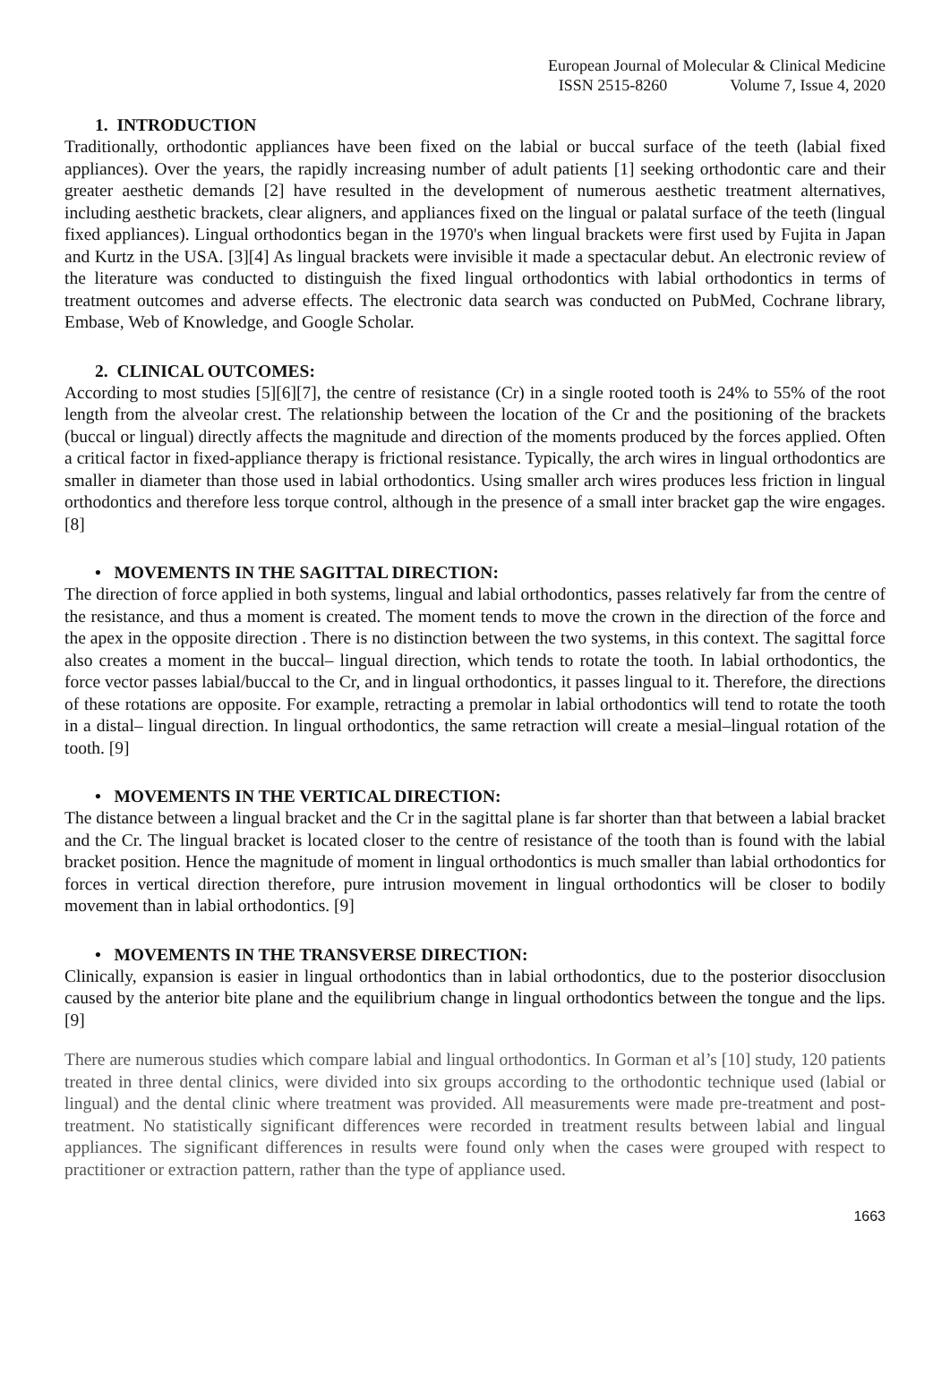European Journal of Molecular & Clinical Medicine
ISSN 2515-8260 Volume 7, Issue 4, 2020
1. INTRODUCTION
Traditionally, orthodontic appliances have been fixed on the labial or buccal surface of the teeth (labial fixed appliances). Over the years, the rapidly increasing number of adult patients [1] seeking orthodontic care and their greater aesthetic demands [2] have resulted in the development of numerous aesthetic treatment alternatives, including aesthetic brackets, clear aligners, and appliances fixed on the lingual or palatal surface of the teeth (lingual fixed appliances). Lingual orthodontics began in the 1970's when lingual brackets were first used by Fujita in Japan and Kurtz in the USA. [3][4] As lingual brackets were invisible it made a spectacular debut. An electronic review of the literature was conducted to distinguish the fixed lingual orthodontics with labial orthodontics in terms of treatment outcomes and adverse effects. The electronic data search was conducted on PubMed, Cochrane library, Embase, Web of Knowledge, and Google Scholar.
2. CLINICAL OUTCOMES:
According to most studies [5][6][7], the centre of resistance (Cr) in a single rooted tooth is 24% to 55% of the root length from the alveolar crest. The relationship between the location of the Cr and the positioning of the brackets (buccal or lingual) directly affects the magnitude and direction of the moments produced by the forces applied. Often a critical factor in fixed-appliance therapy is frictional resistance. Typically, the arch wires in lingual orthodontics are smaller in diameter than those used in labial orthodontics. Using smaller arch wires produces less friction in lingual orthodontics and therefore less torque control, although in the presence of a small inter bracket gap the wire engages. [8]
• MOVEMENTS IN THE SAGITTAL DIRECTION:
The direction of force applied in both systems, lingual and labial orthodontics, passes relatively far from the centre of the resistance, and thus a moment is created. The moment tends to move the crown in the direction of the force and the apex in the opposite direction . There is no distinction between the two systems, in this context. The sagittal force also creates a moment in the buccal– lingual direction, which tends to rotate the tooth. In labial orthodontics, the force vector passes labial/buccal to the Cr, and in lingual orthodontics, it passes lingual to it. Therefore, the directions of these rotations are opposite. For example, retracting a premolar in labial orthodontics will tend to rotate the tooth in a distal– lingual direction. In lingual orthodontics, the same retraction will create a mesial–lingual rotation of the tooth. [9]
• MOVEMENTS IN THE VERTICAL DIRECTION:
The distance between a lingual bracket and the Cr in the sagittal plane is far shorter than that between a labial bracket and the Cr. The lingual bracket is located closer to the centre of resistance of the tooth than is found with the labial bracket position. Hence the magnitude of moment in lingual orthodontics is much smaller than labial orthodontics for forces in vertical direction therefore, pure intrusion movement in lingual orthodontics will be closer to bodily movement than in labial orthodontics. [9]
• MOVEMENTS IN THE TRANSVERSE DIRECTION:
Clinically, expansion is easier in lingual orthodontics than in labial orthodontics, due to the posterior disocclusion caused by the anterior bite plane and the equilibrium change in lingual orthodontics between the tongue and the lips. [9]
There are numerous studies which compare labial and lingual orthodontics. In Gorman et al’s [10] study, 120 patients treated in three dental clinics, were divided into six groups according to the orthodontic technique used (labial or lingual) and the dental clinic where treatment was provided. All measurements were made pre-treatment and post-treatment. No statistically significant differences were recorded in treatment results between labial and lingual appliances. The significant differences in results were found only when the cases were grouped with respect to practitioner or extraction pattern, rather than the type of appliance used.
1663